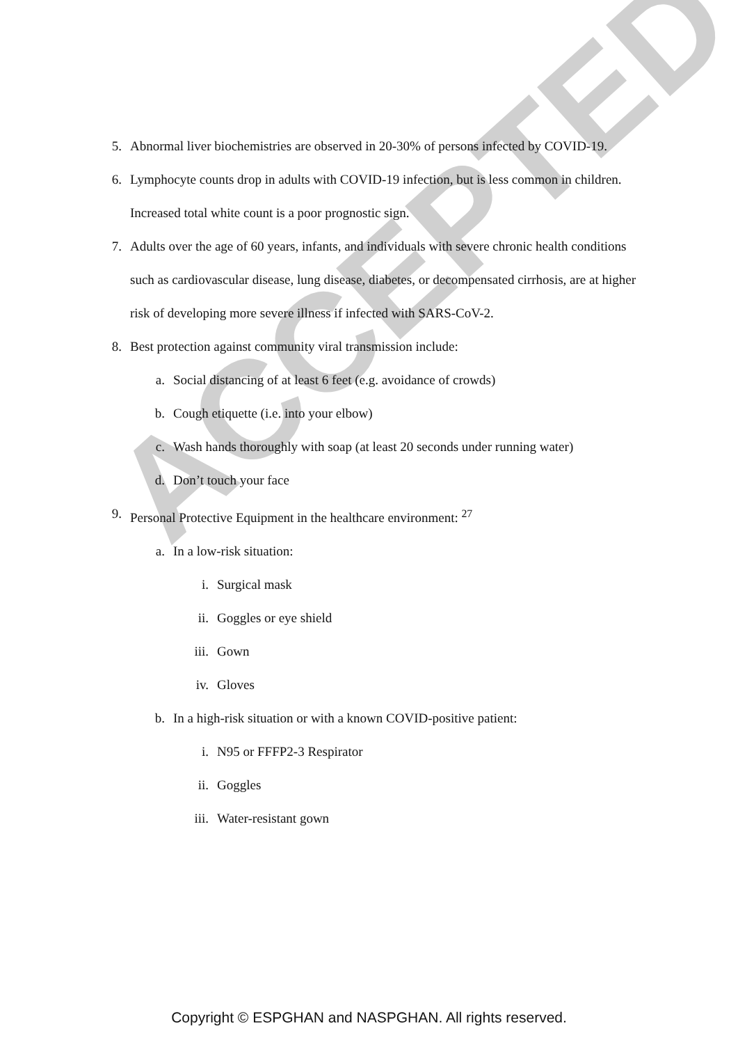ACCEPTED
5. Abnormal liver biochemistries are observed in 20-30% of persons infected by COVID-19.
6. Lymphocyte counts drop in adults with COVID-19 infection, but is less common in children. Increased total white count is a poor prognostic sign.
7. Adults over the age of 60 years, infants, and individuals with severe chronic health conditions such as cardiovascular disease, lung disease, diabetes, or decompensated cirrhosis, are at higher risk of developing more severe illness if infected with SARS-CoV-2.
8. Best protection against community viral transmission include:
a. Social distancing of at least 6 feet (e.g. avoidance of crowds)
b. Cough etiquette (i.e. into your elbow)
c. Wash hands thoroughly with soap (at least 20 seconds under running water)
d. Don’t touch your face
9. Personal Protective Equipment in the healthcare environment: <sup>27</sup>
a. In a low-risk situation:
i. Surgical mask
ii. Goggles or eye shield
iii. Gown
iv. Gloves
b. In a high-risk situation or with a known COVID-positive patient:
i. N95 or FFFP2-3 Respirator
ii. Goggles
iii. Water-resistant gown
Copyright © ESPGHAN and NASPGHAN. All rights reserved.